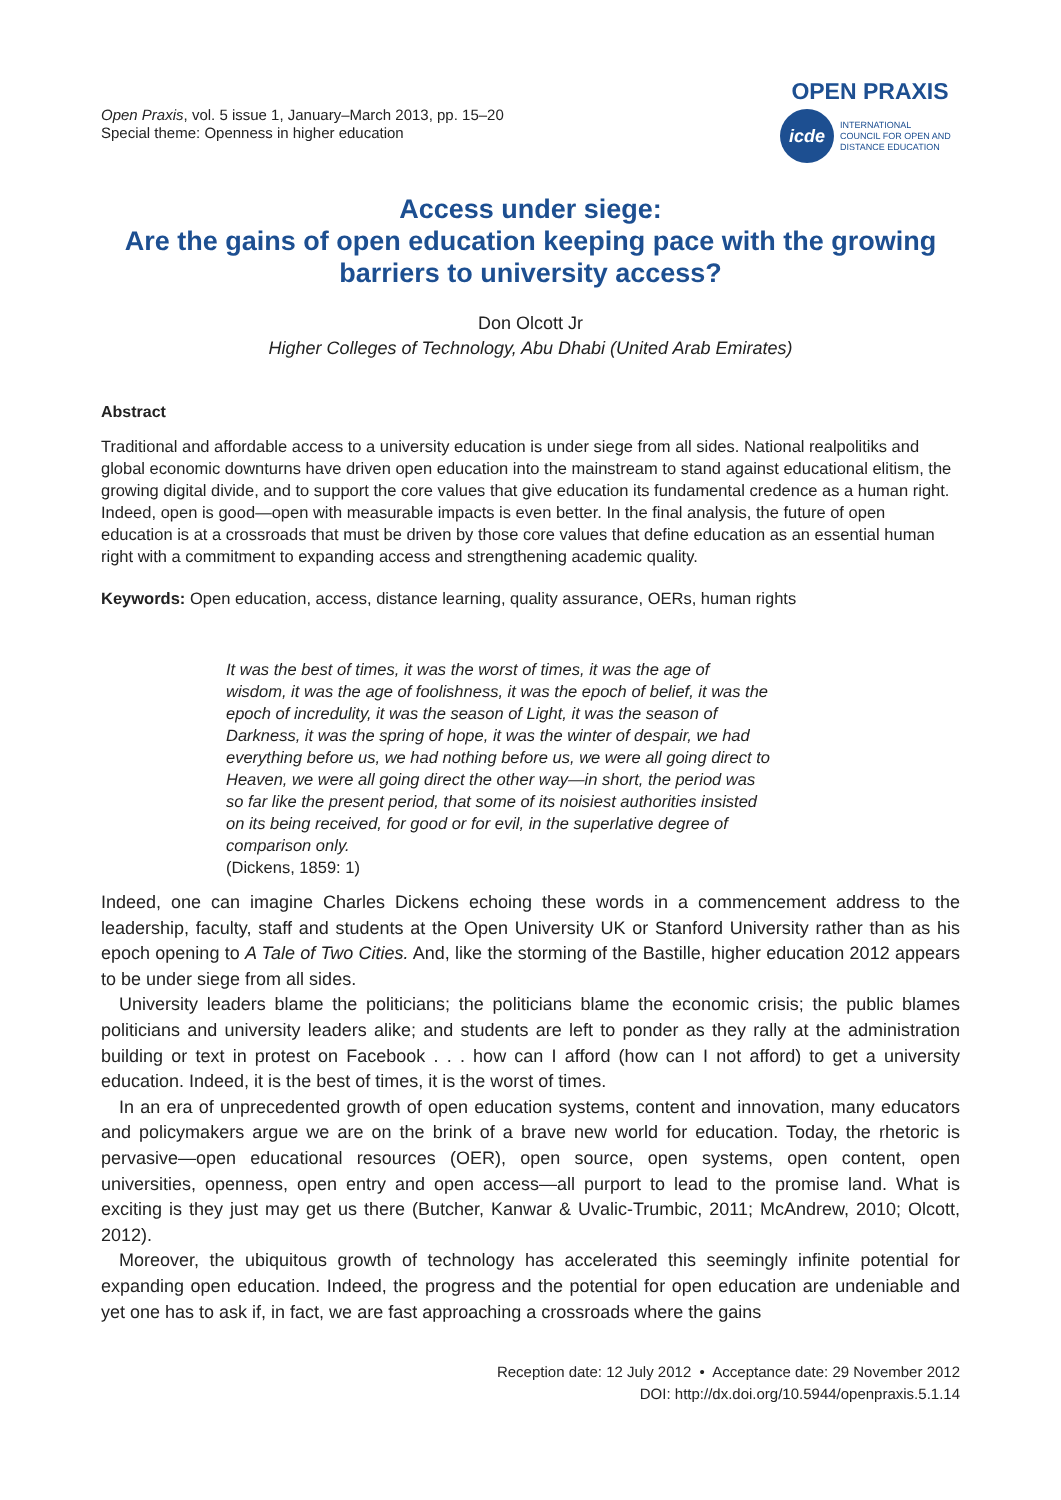Open Praxis, vol. 5 issue 1, January–March 2013, pp. 15–20
Special theme: Openness in higher education
OPEN PRAXIS
icde
INTERNATIONAL
COUNCIL FOR OPEN AND
DISTANCE EDUCATION
Access under siege:
Are the gains of open education keeping pace with the growing barriers to university access?
Don Olcott Jr
Higher Colleges of Technology, Abu Dhabi (United Arab Emirates)
Abstract
Traditional and affordable access to a university education is under siege from all sides. National realpolitiks and global economic downturns have driven open education into the mainstream to stand against educational elitism, the growing digital divide, and to support the core values that give education its fundamental credence as a human right. Indeed, open is good—open with measurable impacts is even better. In the final analysis, the future of open education is at a crossroads that must be driven by those core values that define education as an essential human right with a commitment to expanding access and strengthening academic quality.
Keywords: Open education, access, distance learning, quality assurance, OERs, human rights
It was the best of times, it was the worst of times, it was the age of wisdom, it was the age of foolishness, it was the epoch of belief, it was the epoch of incredulity, it was the season of Light, it was the season of Darkness, it was the spring of hope, it was the winter of despair, we had everything before us, we had nothing before us, we were all going direct to Heaven, we were all going direct the other way—in short, the period was so far like the present period, that some of its noisiest authorities insisted on its being received, for good or for evil, in the superlative degree of comparison only.
(Dickens, 1859: 1)
Indeed, one can imagine Charles Dickens echoing these words in a commencement address to the leadership, faculty, staff and students at the Open University UK or Stanford University rather than as his epoch opening to A Tale of Two Cities. And, like the storming of the Bastille, higher education 2012 appears to be under siege from all sides.
University leaders blame the politicians; the politicians blame the economic crisis; the public blames politicians and university leaders alike; and students are left to ponder as they rally at the administration building or text in protest on Facebook . . . how can I afford (how can I not afford) to get a university education. Indeed, it is the best of times, it is the worst of times.
In an era of unprecedented growth of open education systems, content and innovation, many educators and policymakers argue we are on the brink of a brave new world for education. Today, the rhetoric is pervasive—open educational resources (OER), open source, open systems, open content, open universities, openness, open entry and open access—all purport to lead to the promise land. What is exciting is they just may get us there (Butcher, Kanwar & Uvalic-Trumbic, 2011; McAndrew, 2010; Olcott, 2012).
Moreover, the ubiquitous growth of technology has accelerated this seemingly infinite potential for expanding open education. Indeed, the progress and the potential for open education are undeniable and yet one has to ask if, in fact, we are fast approaching a crossroads where the gains
Reception date: 12 July 2012 • Acceptance date: 29 November 2012
DOI: http://dx.doi.org/10.5944/openpraxis.5.1.14